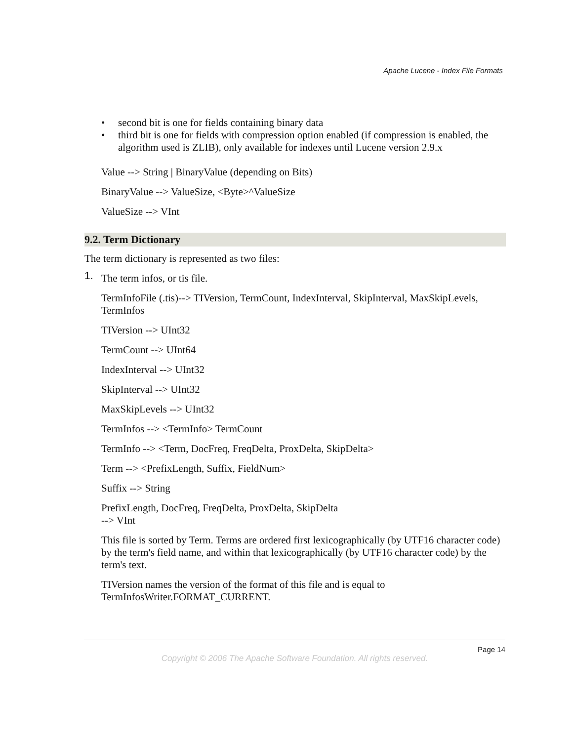Apache Lucene - Index File Formats
• second bit is one for fields containing binary data
• third bit is one for fields with compression option enabled (if compression is enabled, the algorithm used is ZLIB), only available for indexes until Lucene version 2.9.x
Value --> String | BinaryValue (depending on Bits)
BinaryValue --> ValueSize, <Byte>^ValueSize
ValueSize --> VInt
9.2. Term Dictionary
The term dictionary is represented as two files:
1. The term infos, or tis file.
TermInfoFile (.tis)--> TIVersion, TermCount, IndexInterval, SkipInterval, MaxSkipLevels, TermInfos
TIVersion --> UInt32
TermCount --> UInt64
IndexInterval --> UInt32
SkipInterval --> UInt32
MaxSkipLevels --> UInt32
TermInfos --> <TermInfo> TermCount
TermInfo --> <Term, DocFreq, FreqDelta, ProxDelta, SkipDelta>
Term --> <PrefixLength, Suffix, FieldNum>
Suffix --> String
PrefixLength, DocFreq, FreqDelta, ProxDelta, SkipDelta
--> VInt
This file is sorted by Term. Terms are ordered first lexicographically (by UTF16 character code) by the term's field name, and within that lexicographically (by UTF16 character code) by the term's text.
TIVersion names the version of the format of this file and is equal to TermInfosWriter.FORMAT_CURRENT.
Page 14
Copyright © 2006 The Apache Software Foundation. All rights reserved.